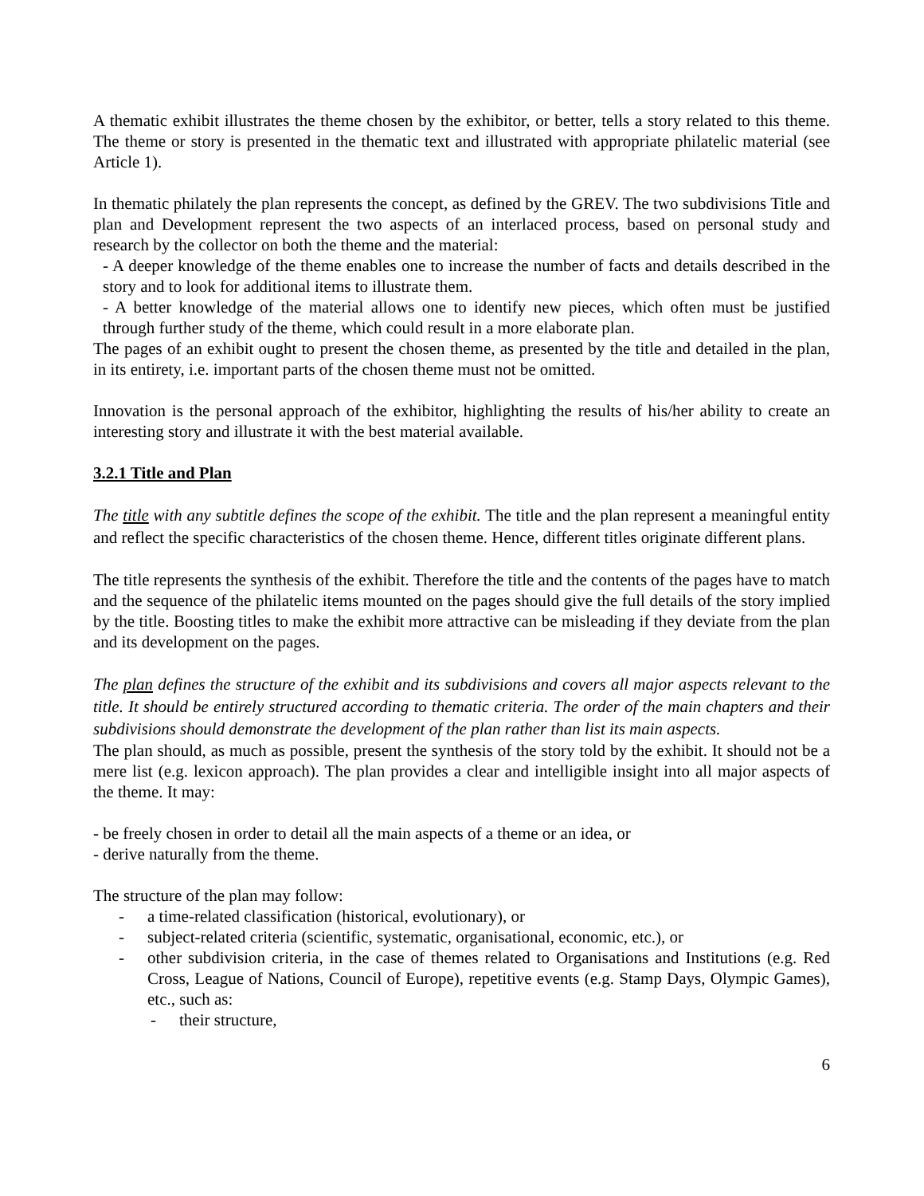A thematic exhibit illustrates the theme chosen by the exhibitor, or better, tells a story related to this theme. The theme or story is presented in the thematic text and illustrated with appropriate philatelic material (see Article 1).
In thematic philately the plan represents the concept, as defined by the GREV. The two subdivisions Title and plan and Development represent the two aspects of an interlaced process, based on personal study and research by the collector on both the theme and the material:
- A deeper knowledge of the theme enables one to increase the number of facts and details described in the story and to look for additional items to illustrate them.
- A better knowledge of the material allows one to identify new pieces, which often must be justified through further study of the theme, which could result in a more elaborate plan.
The pages of an exhibit ought to present the chosen theme, as presented by the title and detailed in the plan, in its entirety, i.e. important parts of the chosen theme must not be omitted.
Innovation is the personal approach of the exhibitor, highlighting the results of his/her ability to create an interesting story and illustrate it with the best material available.
3.2.1 Title and Plan
The title with any subtitle defines the scope of the exhibit. The title and the plan represent a meaningful entity and reflect the specific characteristics of the chosen theme. Hence, different titles originate different plans.
The title represents the synthesis of the exhibit. Therefore the title and the contents of the pages have to match and the sequence of the philatelic items mounted on the pages should give the full details of the story implied by the title. Boosting titles to make the exhibit more attractive can be misleading if they deviate from the plan and its development on the pages.
The plan defines the structure of the exhibit and its subdivisions and covers all major aspects relevant to the title. It should be entirely structured according to thematic criteria. The order of the main chapters and their subdivisions should demonstrate the development of the plan rather than list its main aspects.
The plan should, as much as possible, present the synthesis of the story told by the exhibit. It should not be a mere list (e.g. lexicon approach). The plan provides a clear and intelligible insight into all major aspects of the theme. It may:
- be freely chosen in order to detail all the main aspects of a theme or an idea, or
- derive naturally from the theme.
The structure of the plan may follow:
- a time-related classification (historical, evolutionary), or
- subject-related criteria (scientific, systematic, organisational, economic, etc.), or
- other subdivision criteria, in the case of themes related to Organisations and Institutions (e.g. Red Cross, League of Nations, Council of Europe), repetitive events (e.g. Stamp Days, Olympic Games), etc., such as:
- their structure,
6